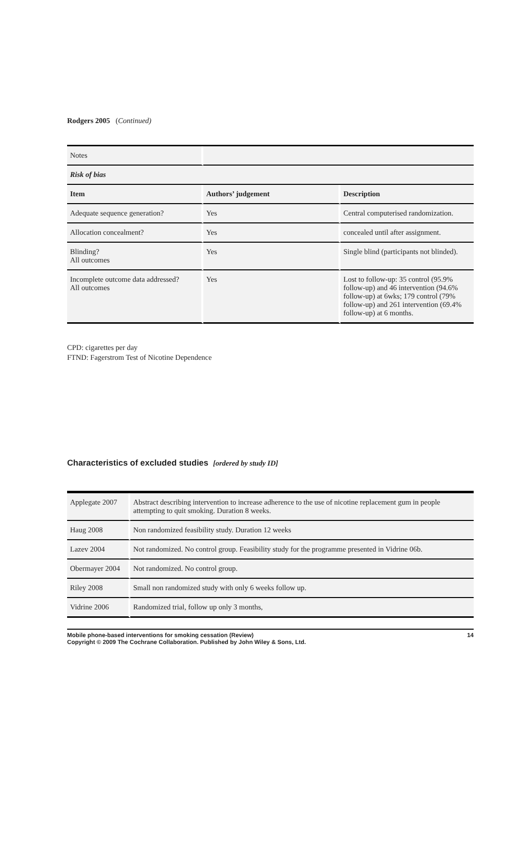Rodgers 2005 (Continued)
| Notes | | |
| Risk of bias | | |
| Item | Authors’ judgement | Description |
| Adequate sequence generation? | Yes | Central computerised randomization. |
| Allocation concealment? | Yes | concealed until after assignment. |
| Blinding? All outcomes | Yes | Single blind (participants not blinded). |
| Incomplete outcome data addressed? All outcomes | Yes | Lost to follow-up: 35 control (95.9% follow-up) and 46 intervention (94.6% follow-up) at 6wks; 179 control (79% follow-up) and 261 intervention (69.4% follow-up) at 6 months. |
CPD: cigarettes per day
FTND: Fagerstrom Test of Nicotine Dependence
Characteristics of excluded studies [ordered by study ID]
| Applegate 2007 | Abstract describing intervention to increase adherence to the use of nicotine replacement gum in people attempting to quit smoking. Duration 8 weeks. |
| Haug 2008 | Non randomized feasibility study. Duration 12 weeks |
| Lazev 2004 | Not randomized. No control group. Feasibility study for the programme presented in Vidrine 06b. |
| Obermayer 2004 | Not randomized. No control group. |
| Riley 2008 | Small non randomized study with only 6 weeks follow up. |
| Vidrine 2006 | Randomized trial, follow up only 3 months, |
Mobile phone-based interventions for smoking cessation (Review)
Copyright © 2009 The Cochrane Collaboration. Published by John Wiley & Sons, Ltd. 14